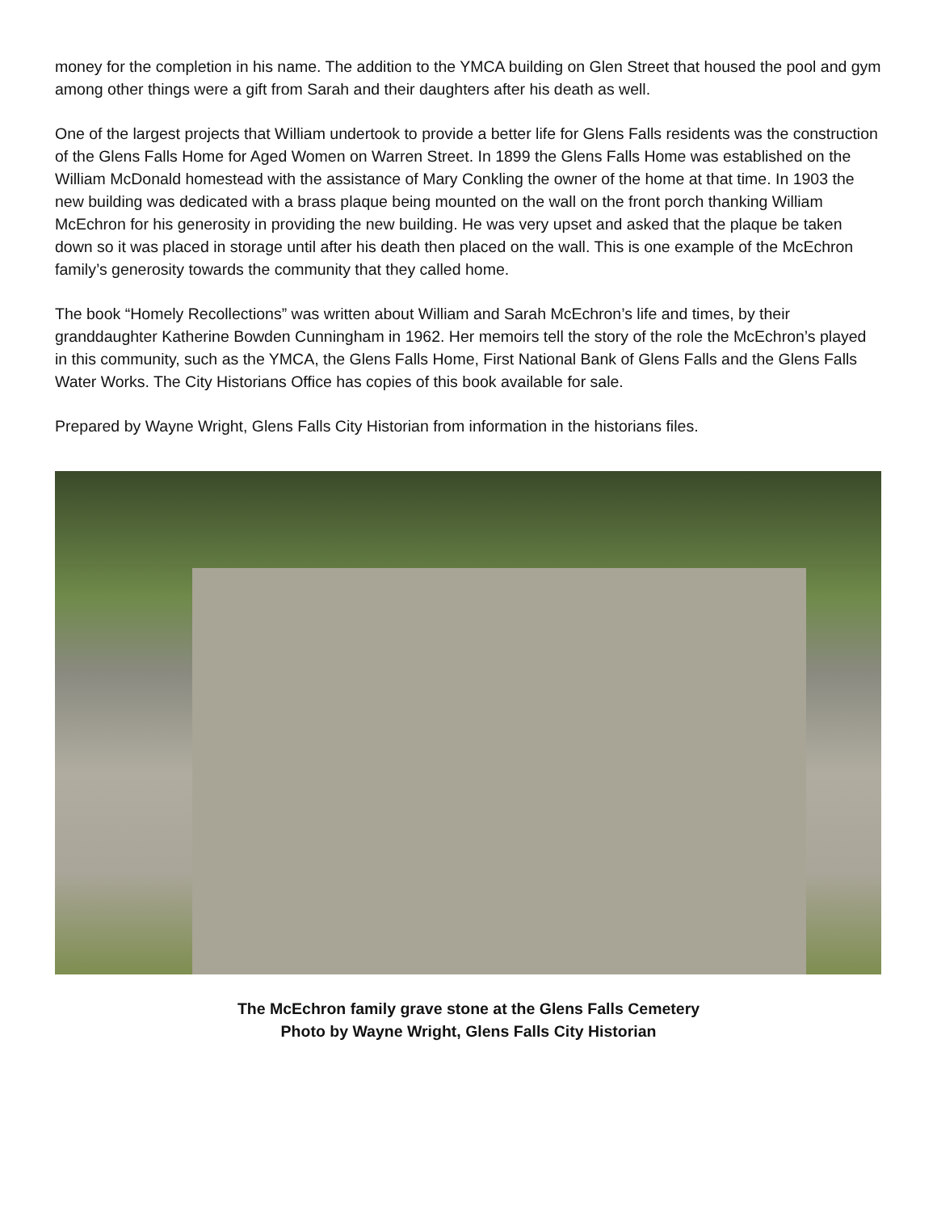money for the completion in his name. The addition to the YMCA building on Glen Street that housed the pool and gym among other things were a gift from Sarah and their daughters after his death as well.
One of the largest projects that William undertook to provide a better life for Glens Falls residents was the construction of the Glens Falls Home for Aged Women on Warren Street. In 1899 the Glens Falls Home was established on the William McDonald homestead with the assistance of Mary Conkling the owner of the home at that time. In 1903 the new building was dedicated with a brass plaque being mounted on the wall on the front porch thanking William McEchron for his generosity in providing the new building. He was very upset and asked that the plaque be taken down so it was placed in storage until after his death then placed on the wall. This is one example of the McEchron family’s generosity towards the community that they called home.
The book “Homely Recollections” was written about William and Sarah McEchron’s life and times, by their granddaughter Katherine Bowden Cunningham in 1962. Her memoirs tell the story of the role the McEchron’s played in this community, such as the YMCA, the Glens Falls Home, First National Bank of Glens Falls and the Glens Falls Water Works. The City Historians Office has copies of this book available for sale.
Prepared by Wayne Wright, Glens Falls City Historian from information in the historians files.
The McEchron family grave stone at the Glens Falls Cemetery
Photo by Wayne Wright, Glens Falls City Historian